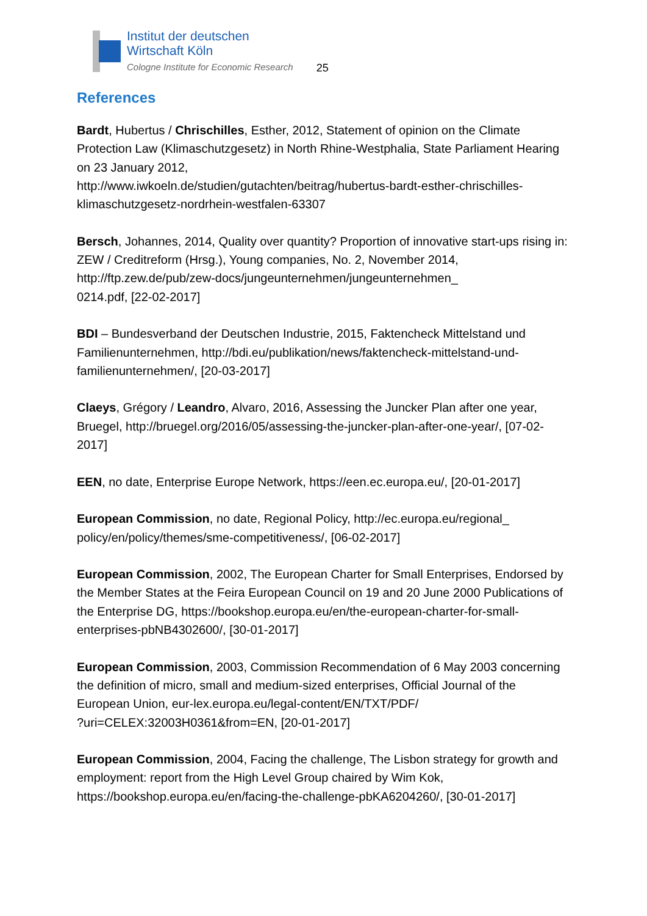Institut der deutschen
Wirtschaft Köln
Cologne Institute for Economic Research
25
References
Bardt, Hubertus / Chrischilles, Esther, 2012, Statement of opinion on the Climate Protection Law (Klimaschutzgesetz) in North Rhine-Westphalia, State Parliament Hearing on 23 January 2012,
http://www.iwkoeln.de/studien/gutachten/beitrag/hubertus-bardt-esther-chrischilles-klimaschutzgesetz-nordrhein-westfalen-63307
Bersch, Johannes, 2014, Quality over quantity? Proportion of innovative start-ups rising in: ZEW / Creditreform (Hrsg.), Young companies, No. 2, November 2014, http://ftp.zew.de/pub/zew-docs/jungeunternehmen/jungeunternehmen_
0214.pdf, [22-02-2017]
BDI – Bundesverband der Deutschen Industrie, 2015, Faktencheck Mittelstand und Familienunternehmen, http://bdi.eu/publikation/news/faktencheck-mittelstand-und-familienunternehmen/, [20-03-2017]
Claeys, Grégory / Leandro, Alvaro, 2016, Assessing the Juncker Plan after one year, Bruegel, http://bruegel.org/2016/05/assessing-the-juncker-plan-after-one-year/, [07-02-2017]
EEN, no date, Enterprise Europe Network, https://een.ec.europa.eu/, [20-01-2017]
European Commission, no date, Regional Policy, http://ec.europa.eu/regional_
policy/en/policy/themes/sme-competitiveness/, [06-02-2017]
European Commission, 2002, The European Charter for Small Enterprises, Endorsed by the Member States at the Feira European Council on 19 and 20 June 2000 Publications of the Enterprise DG, https://bookshop.europa.eu/en/the-european-charter-for-small-enterprises-pbNB4302600/, [30-01-2017]
European Commission, 2003, Commission Recommendation of 6 May 2003 concerning the definition of micro, small and medium-sized enterprises, Official Journal of the European Union, eur-lex.europa.eu/legal-content/EN/TXT/PDF/
?uri=CELEX:32003H0361&from=EN, [20-01-2017]
European Commission, 2004, Facing the challenge, The Lisbon strategy for growth and employment: report from the High Level Group chaired by Wim Kok, https://bookshop.europa.eu/en/facing-the-challenge-pbKA6204260/, [30-01-2017]